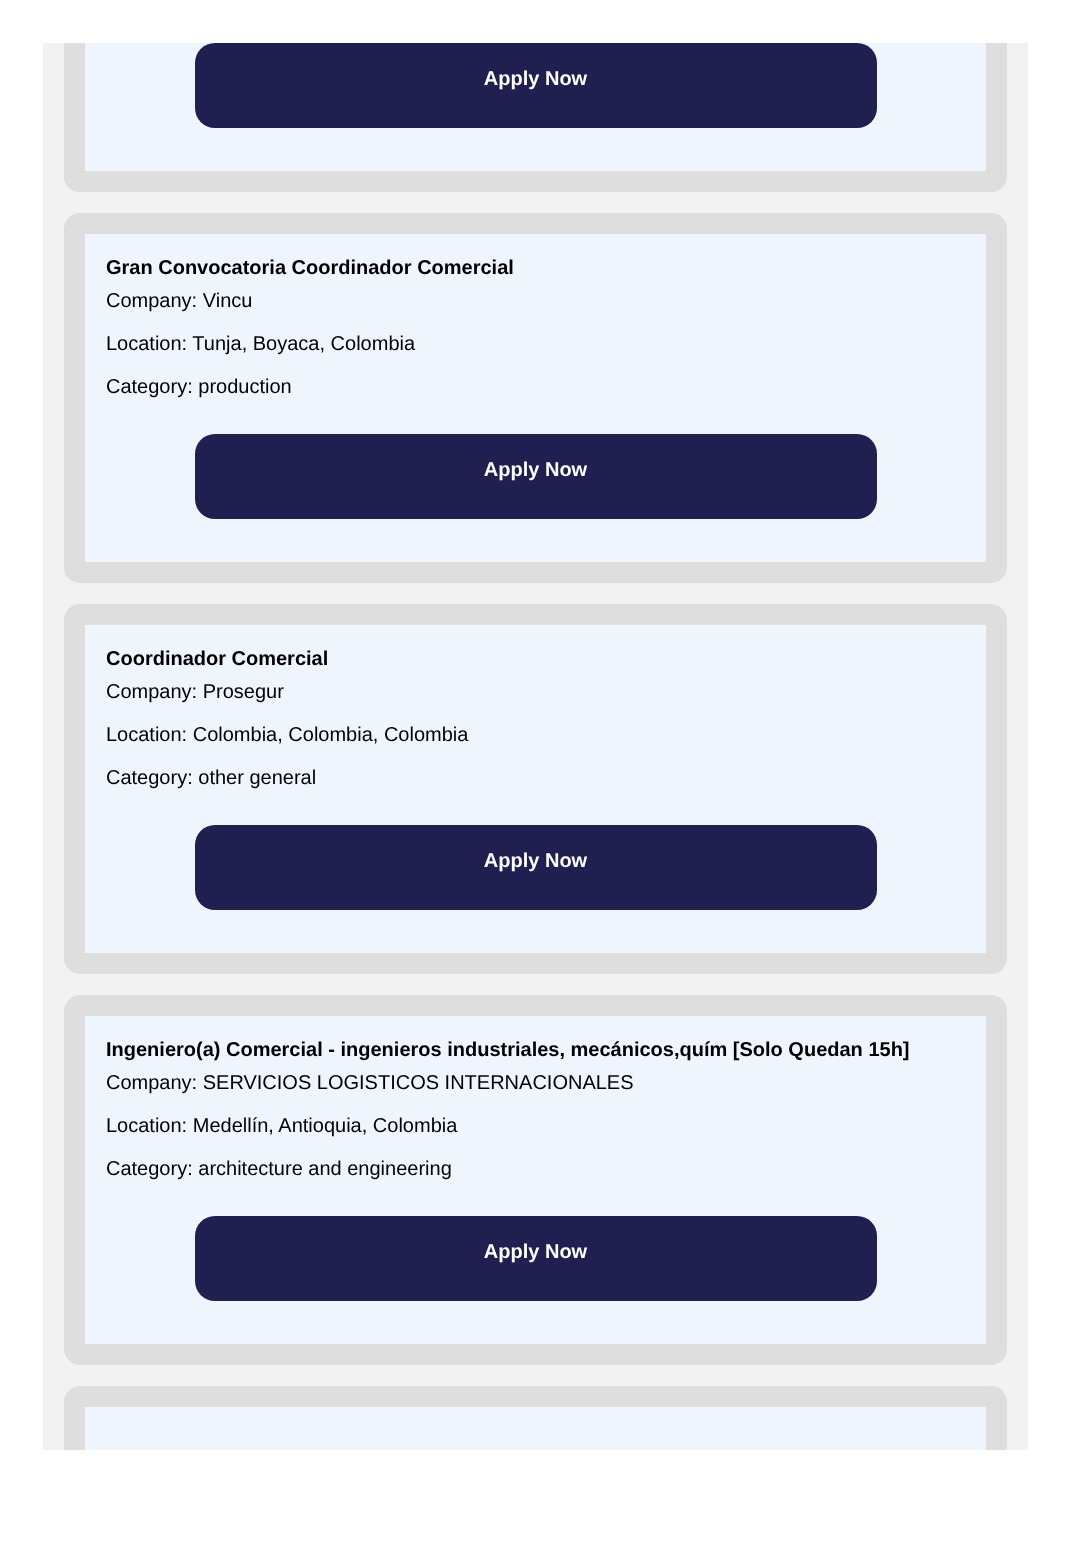Apply Now
Gran Convocatoria Coordinador Comercial
Company: Vincu
Location: Tunja, Boyaca, Colombia
Category: production
Apply Now
Coordinador Comercial
Company: Prosegur
Location: Colombia, Colombia, Colombia
Category: other general
Apply Now
Ingeniero(a) Comercial - ingenieros industriales, mecánicos,quím [Solo Quedan 15h]
Company: SERVICIOS LOGISTICOS INTERNACIONALES
Location: Medellín, Antioquia, Colombia
Category: architecture and engineering
Apply Now